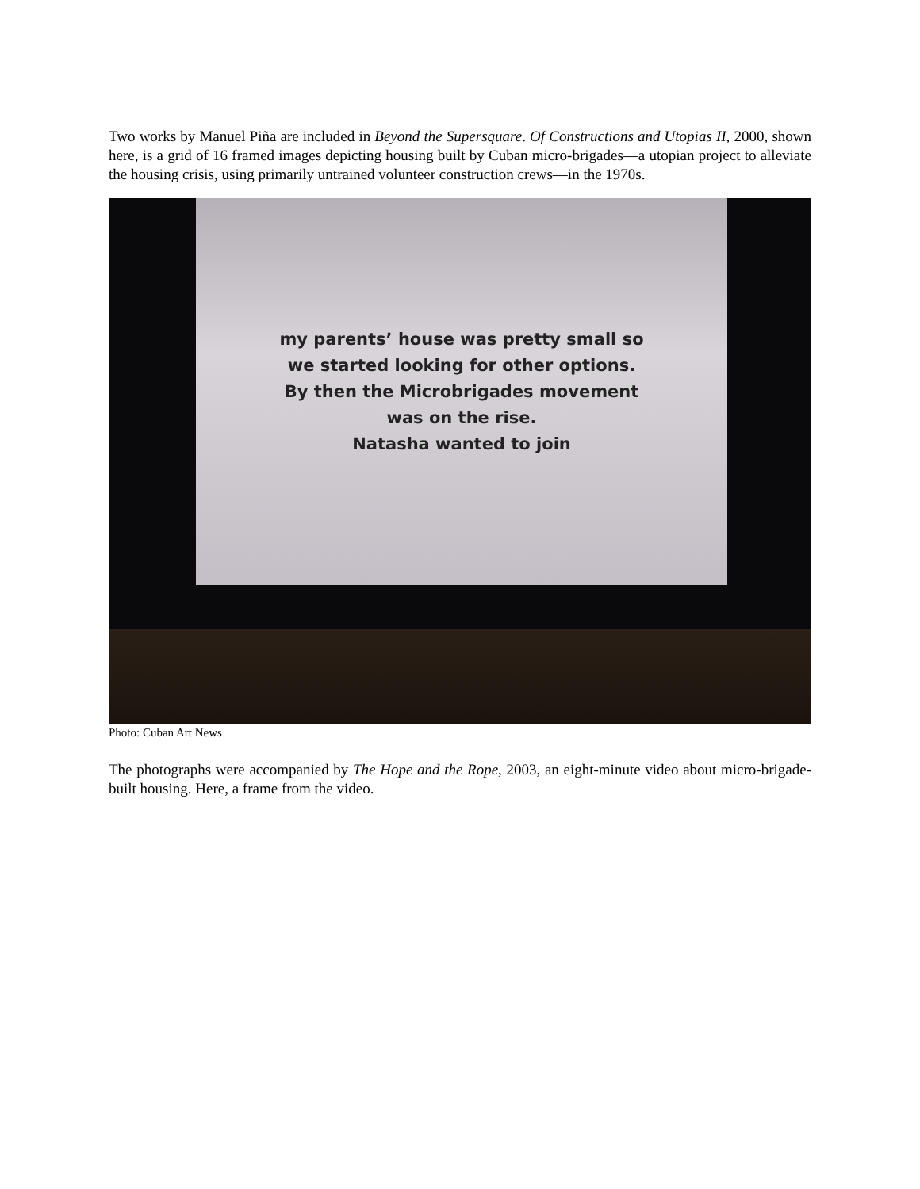Two works by Manuel Piña are included in Beyond the Supersquare. Of Constructions and Utopias II, 2000, shown here, is a grid of 16 framed images depicting housing built by Cuban micro-brigades—a utopian project to alleviate the housing crisis, using primarily untrained volunteer construction crews—in the 1970s.
my parents’ house was pretty small so
we started looking for other options.
By then the Microbrigades movement
was on the rise.
Natasha wanted to join
Photo: Cuban Art News
The photographs were accompanied by The Hope and the Rope, 2003, an eight-minute video about micro-brigade-built housing. Here, a frame from the video.